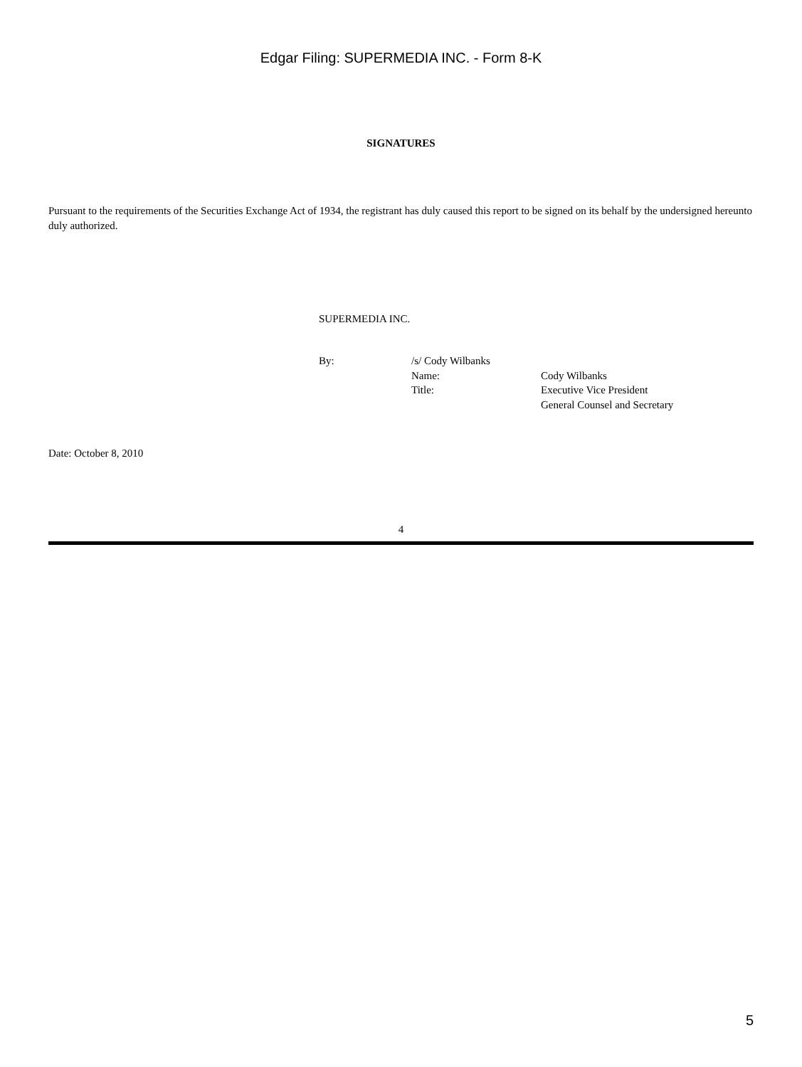Edgar Filing: SUPERMEDIA INC. - Form 8-K
SIGNATURES
Pursuant to the requirements of the Securities Exchange Act of 1934, the registrant has duly caused this report to be signed on its behalf by the undersigned hereunto duly authorized.
SUPERMEDIA INC.
| By: | /s/ Cody Wilbanks | |
| | Name: | Cody Wilbanks |
| | Title: | Executive Vice President General Counsel and Secretary |
Date: October 8, 2010
4
5